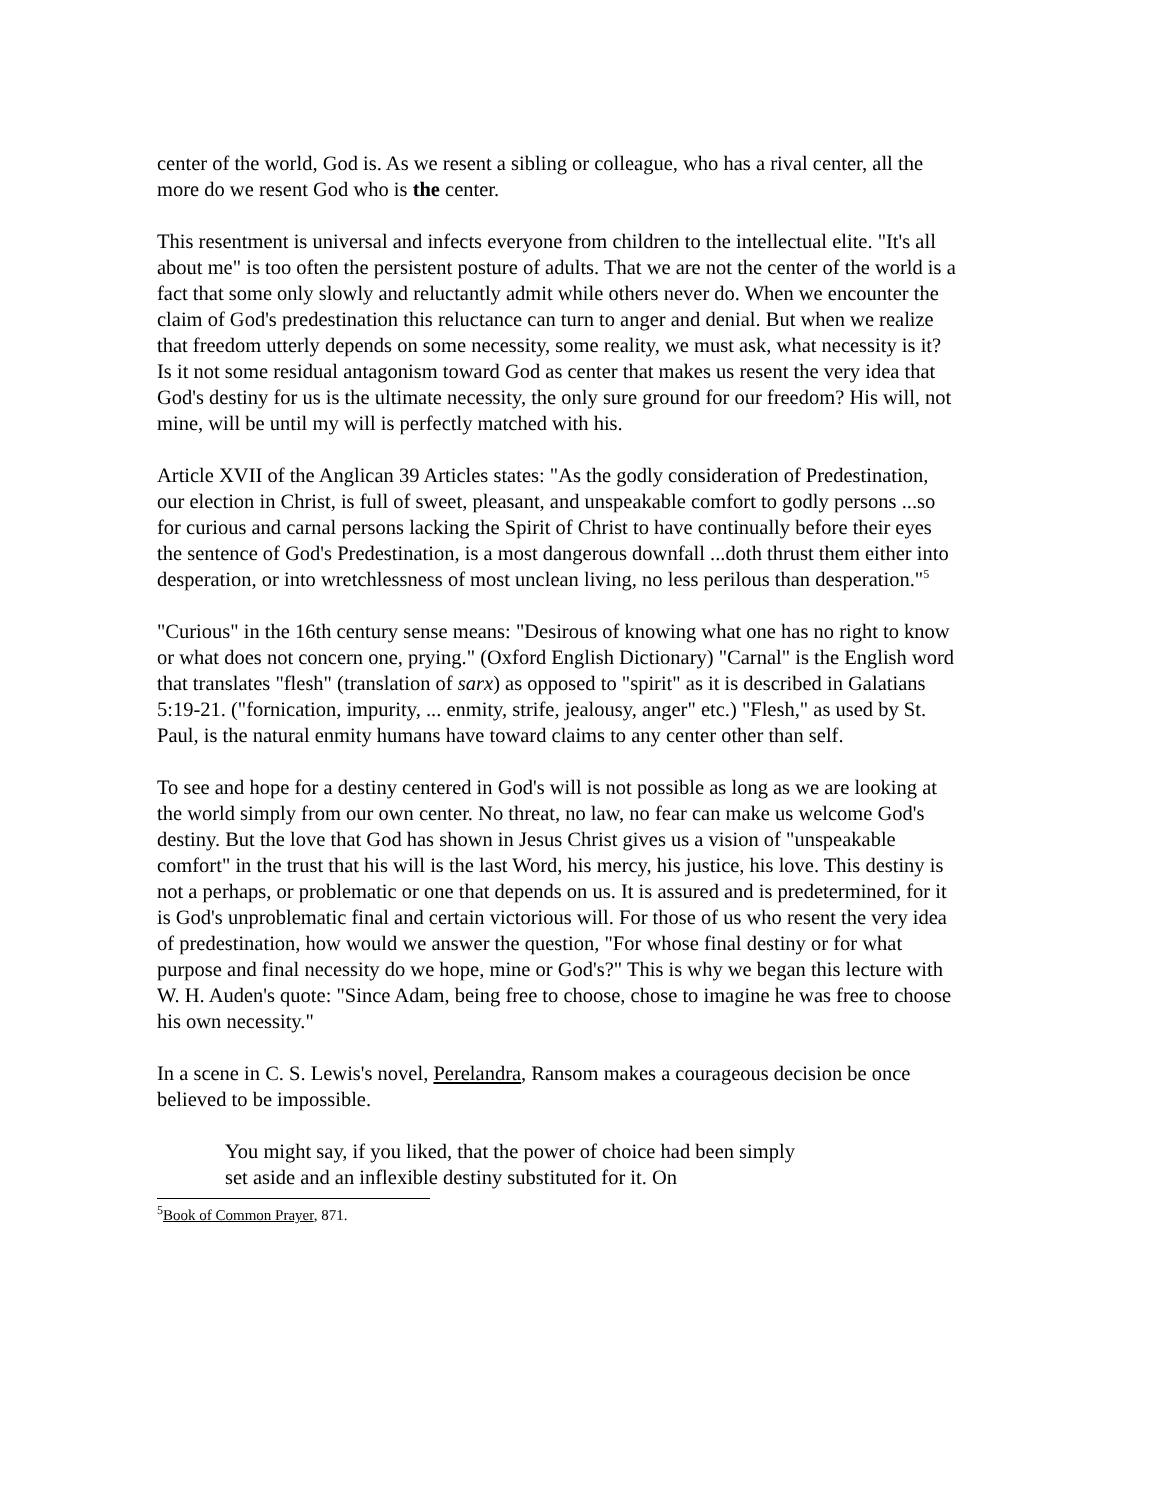center of the world, God is. As we resent a sibling or colleague, who has a rival center, all the more do we resent God who is the center.
This resentment is universal and infects everyone from children to the intellectual elite. "It's all about me" is too often the persistent posture of adults. That we are not the center of the world is a fact that some only slowly and reluctantly admit while others never do. When we encounter the claim of God's predestination this reluctance can turn to anger and denial. But when we realize that freedom utterly depends on some necessity, some reality, we must ask, what necessity is it? Is it not some residual antagonism toward God as center that makes us resent the very idea that God's destiny for us is the ultimate necessity, the only sure ground for our freedom? His will, not mine, will be until my will is perfectly matched with his.
Article XVII of the Anglican 39 Articles states: "As the godly consideration of Predestination, our election in Christ, is full of sweet, pleasant, and unspeakable comfort to godly persons ...so for curious and carnal persons lacking the Spirit of Christ to have continually before their eyes the sentence of God's Predestination, is a most dangerous downfall ...doth thrust them either into desperation, or into wretchlessness of most unclean living, no less perilous than desperation."<sup>5</sup>
"Curious" in the 16th century sense means: "Desirous of knowing what one has no right to know or what does not concern one, prying." (Oxford English Dictionary) "Carnal" is the English word that translates "flesh" (translation of sarx) as opposed to "spirit" as it is described in Galatians 5:19-21. ("fornication, impurity, ... enmity, strife, jealousy, anger" etc.) "Flesh," as used by St. Paul, is the natural enmity humans have toward claims to any center other than self.
To see and hope for a destiny centered in God's will is not possible as long as we are looking at the world simply from our own center. No threat, no law, no fear can make us welcome God's destiny. But the love that God has shown in Jesus Christ gives us a vision of "unspeakable comfort" in the trust that his will is the last Word, his mercy, his justice, his love. This destiny is not a perhaps, or problematic or one that depends on us. It is assured and is predetermined, for it is God's unproblematic final and certain victorious will. For those of us who resent the very idea of predestination, how would we answer the question, "For whose final destiny or for what purpose and final necessity do we hope, mine or God's?" This is why we began this lecture with W. H. Auden's quote: "Since Adam, being free to choose, chose to imagine he was free to choose his own necessity."
In a scene in C. S. Lewis's novel, Perelandra, Ransom makes a courageous decision be once believed to be impossible.
You might say, if you liked, that the power of choice had been simply set aside and an inflexible destiny substituted for it. On
<sup>5</sup> Book of Common Prayer, 871.